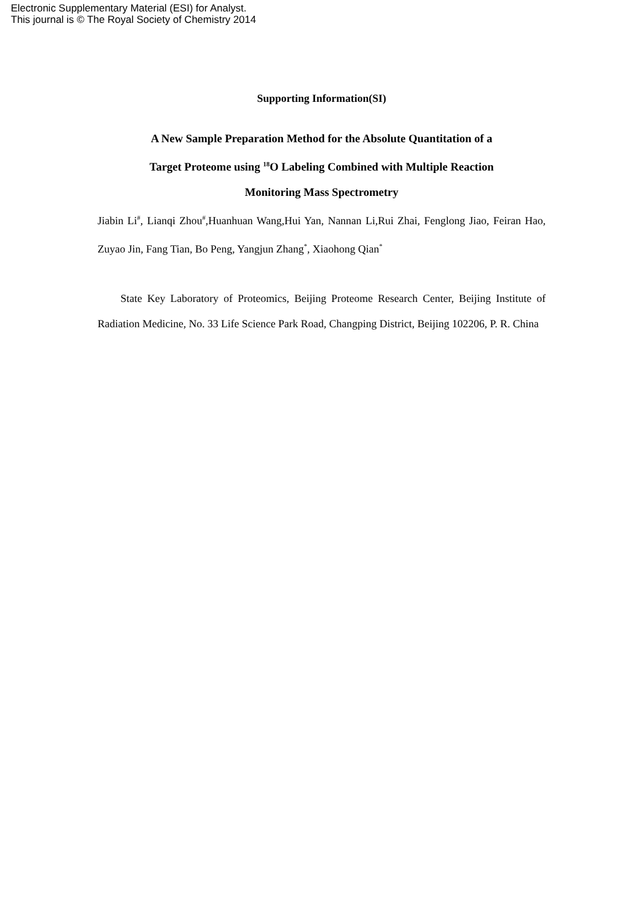Electronic Supplementary Material (ESI) for Analyst.
This journal is © The Royal Society of Chemistry 2014
Supporting Information(SI)
A New Sample Preparation Method for the Absolute Quantitation of a
Target Proteome using <sup>18</sup>O Labeling Combined with Multiple Reaction
Monitoring Mass Spectrometry
Jiabin Li<sup>#</sup>, Lianqi Zhou<sup>#</sup>,Huanhuan Wang,Hui Yan, Nannan Li,Rui Zhai, Fenglong Jiao, Feiran Hao, Zuyao Jin, Fang Tian, Bo Peng, Yangjun Zhang<sup>*</sup>, Xiaohong Qian<sup>*</sup>
State Key Laboratory of Proteomics, Beijing Proteome Research Center, Beijing Institute of Radiation Medicine, No. 33 Life Science Park Road, Changping District, Beijing 102206, P. R. China